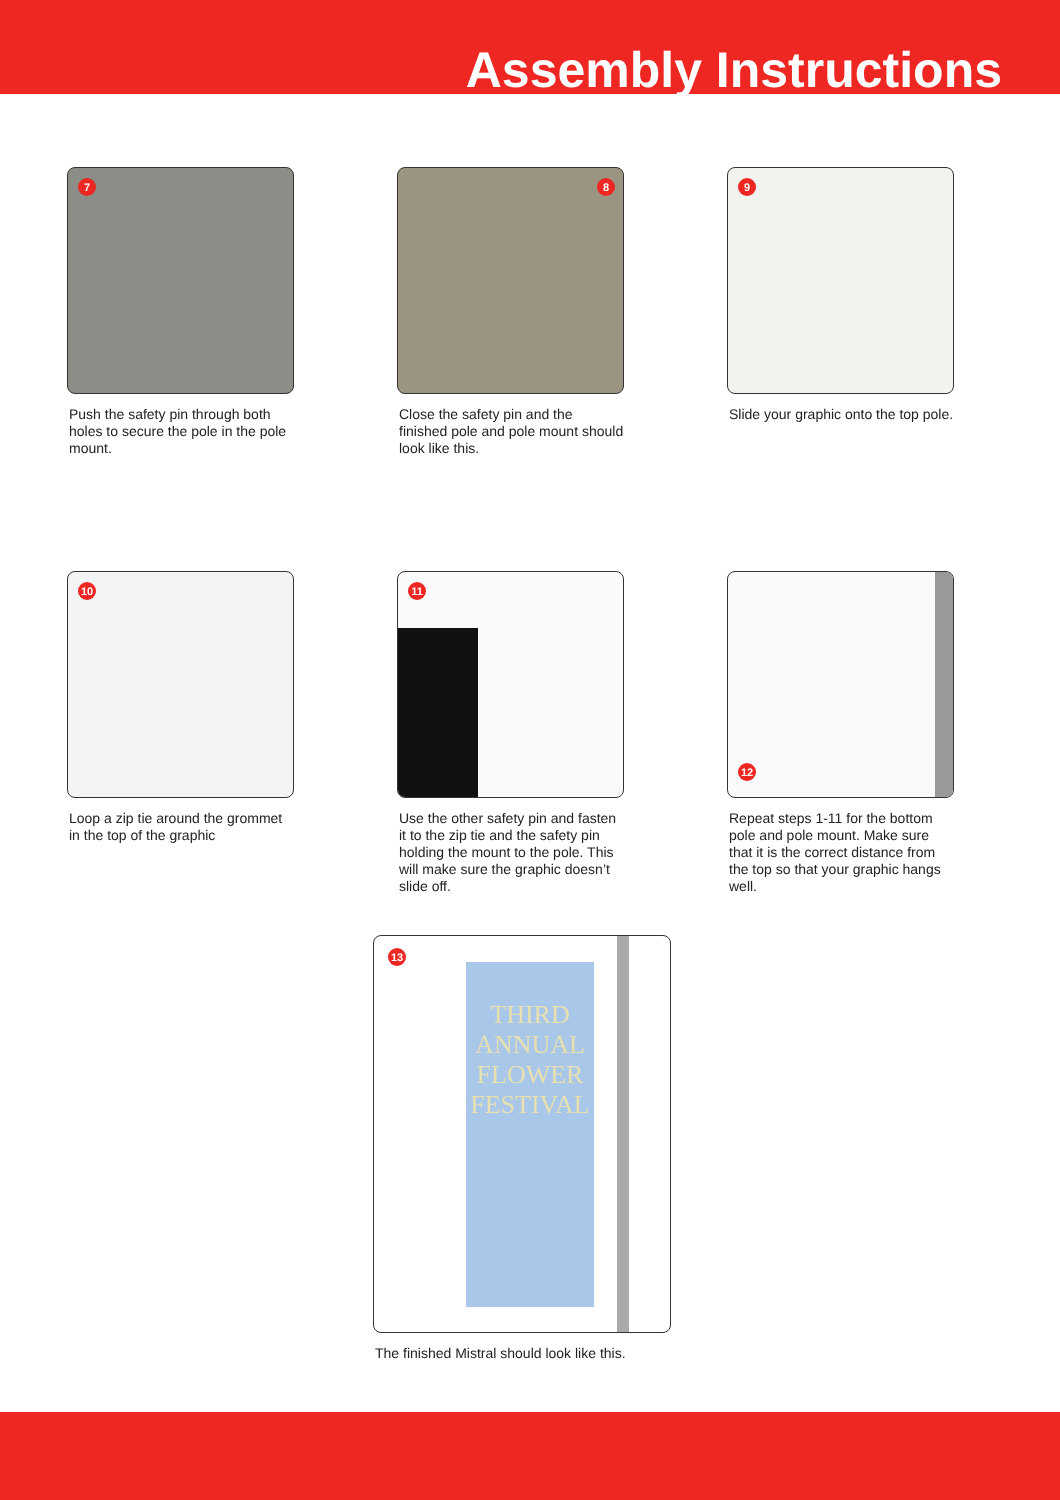Assembly Instructions
7
Push the safety pin through both holes to secure the pole in the pole mount.
8
Close the safety pin and the finished pole and pole mount should look like this.
9
Slide your graphic onto the top pole.
10
Loop a zip tie around the grommet in the top of the graphic
11
Use the other safety pin and fasten it to the zip tie and the safety pin holding the mount to the pole. This will make sure the graphic doesn’t slide off.
12
Repeat steps 1-11 for the bottom pole and pole mount. Make sure that it is the correct distance from the top so that your graphic hangs well.
THIRD
ANNUAL
FLOWER
FESTIVAL
13
The finished Mistral should look like this.